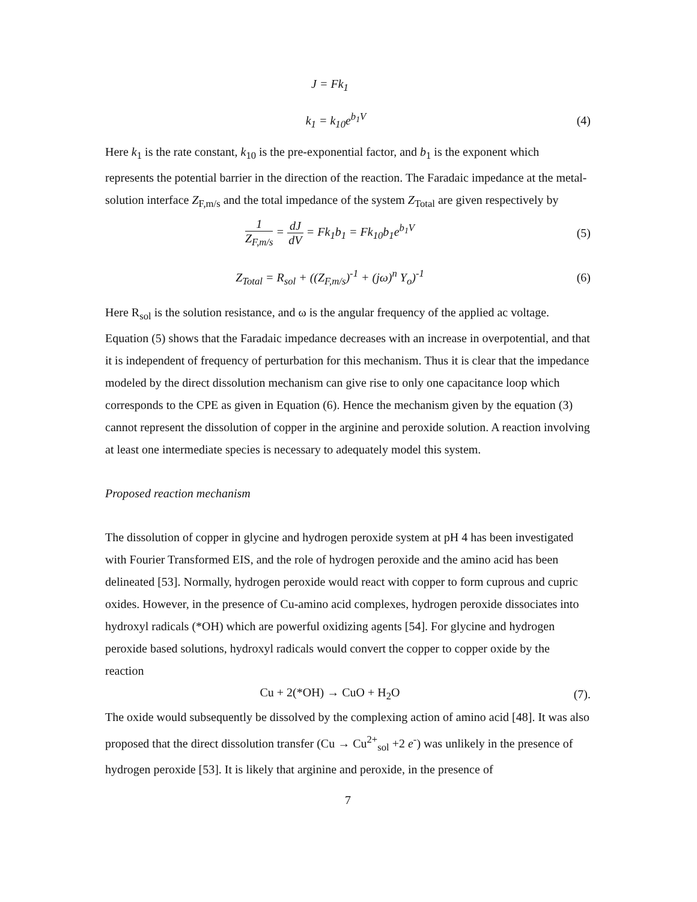J = Fk<sub>1</sub>
k<sub>1</sub> = k<sub>10</sub>e<sup>b<sub>1</sub>V</sup> (4)
Here k<sub>1</sub> is the rate constant, k<sub>10</sub> is the pre-exponential factor, and b<sub>1</sub> is the exponent which represents the potential barrier in the direction of the reaction. The Faradaic impedance at the metal-solution interface Z<sub>F,m/s</sub> and the total impedance of the system Z<sub>Total</sub> are given respectively by
1 Z<sub>F,m/s</sub> = dJ dV = Fk<sub>1</sub>b<sub>1</sub> = Fk<sub>10</sub>b<sub>1</sub>e<sup>b<sub>1</sub>V</sup>
(5)
Z<sub>Total</sub> = R<sub>sol</sub> + ((Z<sub>F,m/s</sub>)<sup>-1</sup> + (jω)<sup>n</sup> Y<sub>o</sub>)<sup>-1</sup>
(6)
Here R<sub>sol</sub> is the solution resistance, and ω is the angular frequency of the applied ac voltage. Equation (5) shows that the Faradaic impedance decreases with an increase in overpotential, and that it is independent of frequency of perturbation for this mechanism. Thus it is clear that the impedance modeled by the direct dissolution mechanism can give rise to only one capacitance loop which corresponds to the CPE as given in Equation (6). Hence the mechanism given by the equation (3) cannot represent the dissolution of copper in the arginine and peroxide solution. A reaction involving at least one intermediate species is necessary to adequately model this system.
Proposed reaction mechanism
The dissolution of copper in glycine and hydrogen peroxide system at pH 4 has been investigated with Fourier Transformed EIS, and the role of hydrogen peroxide and the amino acid has been delineated [53]. Normally, hydrogen peroxide would react with copper to form cuprous and cupric oxides. However, in the presence of Cu-amino acid complexes, hydrogen peroxide dissociates into hydroxyl radicals (*OH) which are powerful oxidizing agents [54]. For glycine and hydrogen peroxide based solutions, hydroxyl radicals would convert the copper to copper oxide by the reaction
Cu + 2(*OH) → CuO + H<sub>2</sub>O (7).
The oxide would subsequently be dissolved by the complexing action of amino acid [48]. It was also proposed that the direct dissolution transfer (Cu → Cu<sup>2+</sup><sub>sol</sub> +2 e<sup>-</sup>) was unlikely in the presence of hydrogen peroxide [53]. It is likely that arginine and peroxide, in the presence of
7